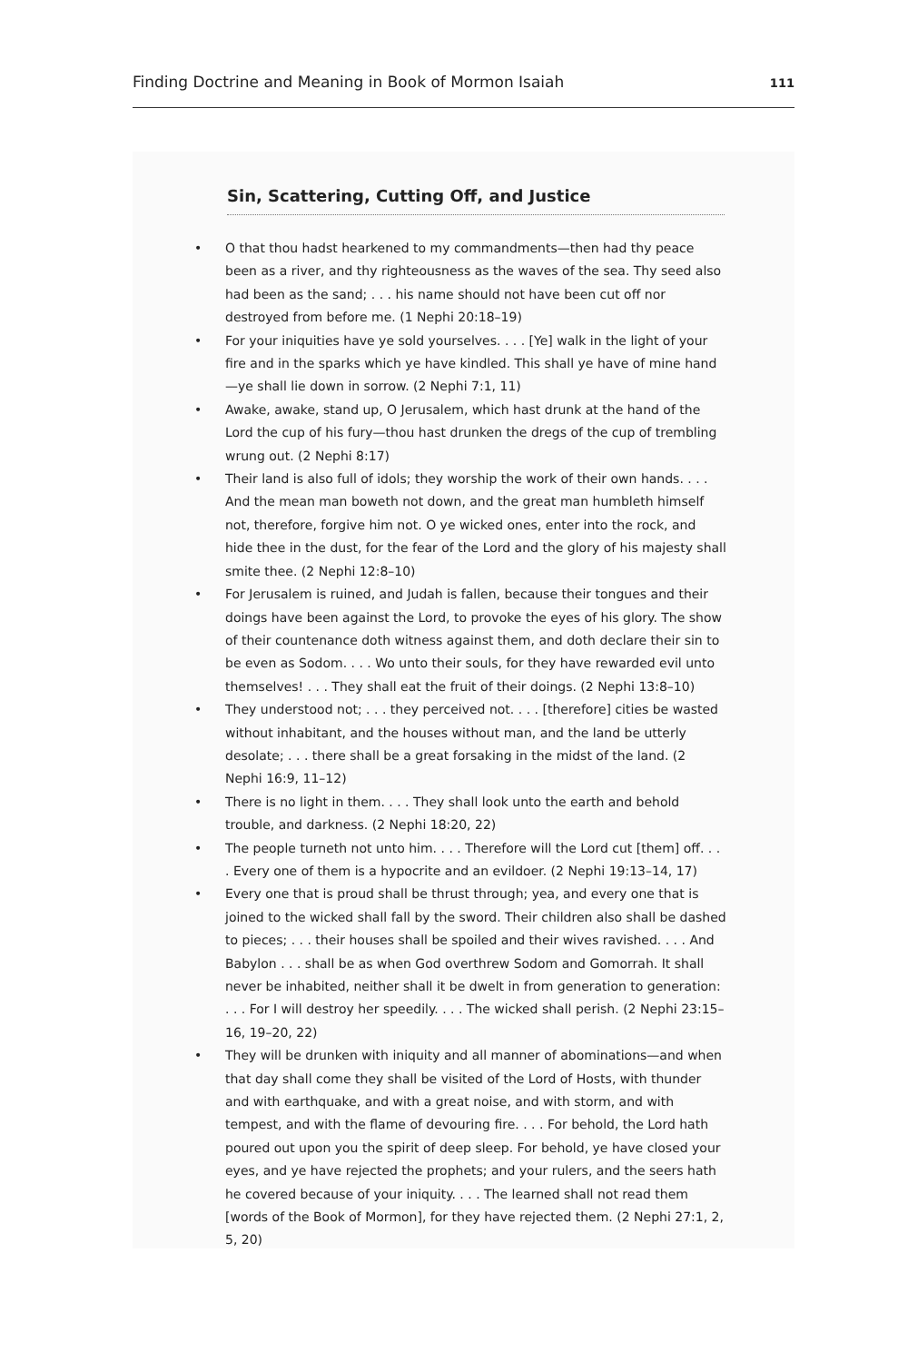Finding Doctrine and Meaning in Book of Mormon Isaiah 111
Sin, Scattering, Cutting Off, and Justice
• O that thou hadst hearkened to my commandments—then had thy peace been as a river, and thy righteousness as the waves of the sea. Thy seed also had been as the sand; . . . his name should not have been cut off nor destroyed from before me. (1 Nephi 20:18–19)
• For your iniquities have ye sold yourselves. . . . [Ye] walk in the light of your fire and in the sparks which ye have kindled. This shall ye have of mine hand—ye shall lie down in sorrow. (2 Nephi 7:1, 11)
• Awake, awake, stand up, O Jerusalem, which hast drunk at the hand of the Lord the cup of his fury—thou hast drunken the dregs of the cup of trembling wrung out. (2 Nephi 8:17)
• Their land is also full of idols; they worship the work of their own hands. . . . And the mean man boweth not down, and the great man humbleth himself not, therefore, forgive him not. O ye wicked ones, enter into the rock, and hide thee in the dust, for the fear of the Lord and the glory of his majesty shall smite thee. (2 Nephi 12:8–10)
• For Jerusalem is ruined, and Judah is fallen, because their tongues and their doings have been against the Lord, to provoke the eyes of his glory. The show of their countenance doth witness against them, and doth declare their sin to be even as Sodom. . . . Wo unto their souls, for they have rewarded evil unto themselves! . . . They shall eat the fruit of their doings. (2 Nephi 13:8–10)
• They understood not; . . . they perceived not. . . . [therefore] cities be wasted without inhabitant, and the houses without man, and the land be utterly desolate; . . . there shall be a great forsaking in the midst of the land. (2 Nephi 16:9, 11–12)
• There is no light in them. . . . They shall look unto the earth and behold trouble, and darkness. (2 Nephi 18:20, 22)
• The people turneth not unto him. . . . Therefore will the Lord cut [them] off. . . . Every one of them is a hypocrite and an evildoer. (2 Nephi 19:13–14, 17)
• Every one that is proud shall be thrust through; yea, and every one that is joined to the wicked shall fall by the sword. Their children also shall be dashed to pieces; . . . their houses shall be spoiled and their wives ravished. . . . And Babylon . . . shall be as when God overthrew Sodom and Gomorrah. It shall never be inhabited, neither shall it be dwelt in from generation to generation: . . . For I will destroy her speedily. . . . The wicked shall perish. (2 Nephi 23:15–16, 19–20, 22)
• They will be drunken with iniquity and all manner of abominations—and when that day shall come they shall be visited of the Lord of Hosts, with thunder and with earthquake, and with a great noise, and with storm, and with tempest, and with the flame of devouring fire. . . . For behold, the Lord hath poured out upon you the spirit of deep sleep. For behold, ye have closed your eyes, and ye have rejected the prophets; and your rulers, and the seers hath he covered because of your iniquity. . . . The learned shall not read them [words of the Book of Mormon], for they have rejected them. (2 Nephi 27:1, 2, 5, 20)